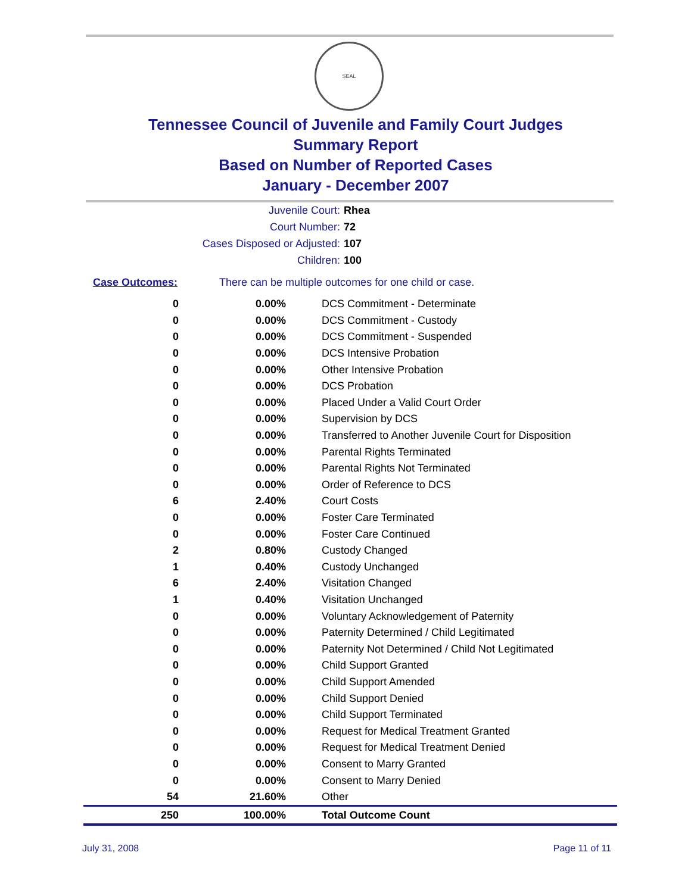SEAL
Tennessee Council of Juvenile and Family Court Judges
Summary Report
Based on Number of Reported Cases
January - December 2007
Juvenile Court: Rhea
Court Number: 72
Cases Disposed or Adjusted: 107
Children: 100
Case Outcomes: There can be multiple outcomes for one child or case.
| 0 | 0.00% | DCS Commitment - Determinate |
| 0 | 0.00% | DCS Commitment - Custody |
| 0 | 0.00% | DCS Commitment - Suspended |
| 0 | 0.00% | DCS Intensive Probation |
| 0 | 0.00% | Other Intensive Probation |
| 0 | 0.00% | DCS Probation |
| 0 | 0.00% | Placed Under a Valid Court Order |
| 0 | 0.00% | Supervision by DCS |
| 0 | 0.00% | Transferred to Another Juvenile Court for Disposition |
| 0 | 0.00% | Parental Rights Terminated |
| 0 | 0.00% | Parental Rights Not Terminated |
| 0 | 0.00% | Order of Reference to DCS |
| 6 | 2.40% | Court Costs |
| 0 | 0.00% | Foster Care Terminated |
| 0 | 0.00% | Foster Care Continued |
| 2 | 0.80% | Custody Changed |
| 1 | 0.40% | Custody Unchanged |
| 6 | 2.40% | Visitation Changed |
| 1 | 0.40% | Visitation Unchanged |
| 0 | 0.00% | Voluntary Acknowledgement of Paternity |
| 0 | 0.00% | Paternity Determined / Child Legitimated |
| 0 | 0.00% | Paternity Not Determined / Child Not Legitimated |
| 0 | 0.00% | Child Support Granted |
| 0 | 0.00% | Child Support Amended |
| 0 | 0.00% | Child Support Denied |
| 0 | 0.00% | Child Support Terminated |
| 0 | 0.00% | Request for Medical Treatment Granted |
| 0 | 0.00% | Request for Medical Treatment Denied |
| 0 | 0.00% | Consent to Marry Granted |
| 0 | 0.00% | Consent to Marry Denied |
| 54 | 21.60% | Other |
| 250 | 100.00% | Total Outcome Count |
July 31, 2008 Page 11 of 11